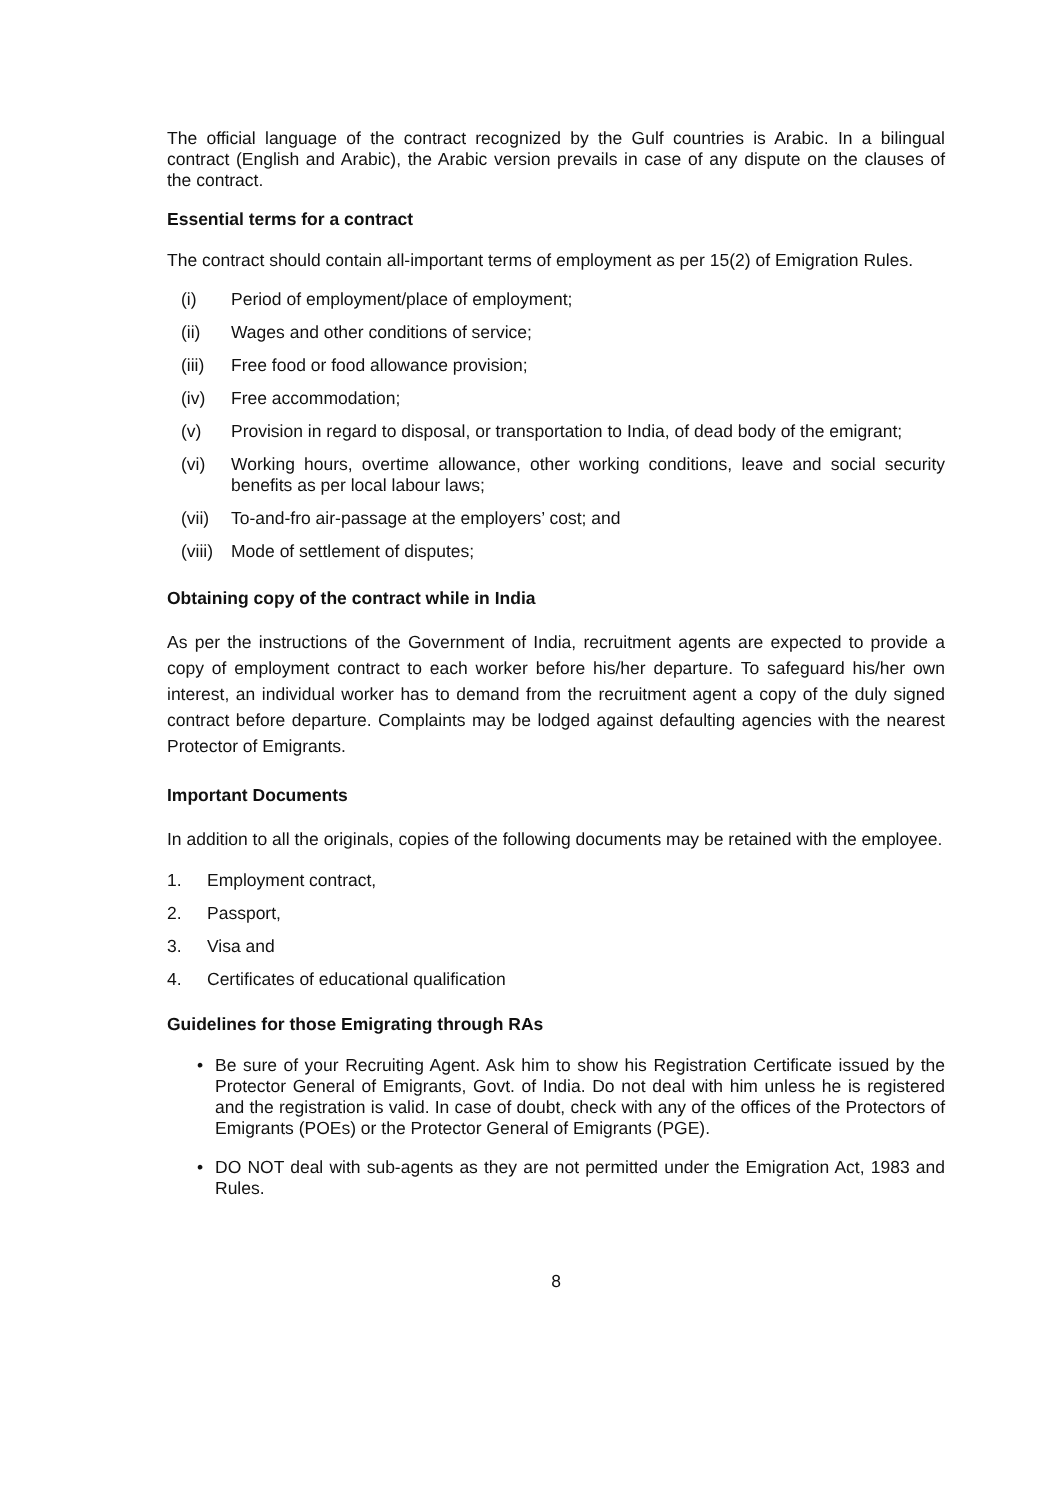The official language of the contract recognized by the Gulf countries is Arabic. In a bilingual contract (English and Arabic), the Arabic version prevails in case of any dispute on the clauses of the contract.
Essential terms for a contract
The contract should contain all-important terms of employment as per 15(2) of Emigration Rules.
(i) Period of employment/place of employment;
(ii) Wages and other conditions of service;
(iii) Free food or food allowance provision;
(iv) Free accommodation;
(v) Provision in regard to disposal, or transportation to India, of dead body of the emigrant;
(vi) Working hours, overtime allowance, other working conditions, leave and social security benefits as per local labour laws;
(vii) To-and-fro air-passage at the employers’ cost; and
(viii) Mode of settlement of disputes;
Obtaining copy of the contract while in India
As per the instructions of the Government of India, recruitment agents are expected to provide a copy of employment contract to each worker before his/her departure. To safeguard his/her own interest, an individual worker has to demand from the recruitment agent a copy of the duly signed contract before departure. Complaints may be lodged against defaulting agencies with the nearest Protector of Emigrants.
Important Documents
In addition to all the originals, copies of the following documents may be retained with the employee.
1. Employment contract,
2. Passport,
3. Visa and
4. Certificates of educational qualification
Guidelines for those Emigrating through RAs
• Be sure of your Recruiting Agent. Ask him to show his Registration Certificate issued by the Protector General of Emigrants, Govt. of India. Do not deal with him unless he is registered and the registration is valid. In case of doubt, check with any of the offices of the Protectors of Emigrants (POEs) or the Protector General of Emigrants (PGE).
• DO NOT deal with sub-agents as they are not permitted under the Emigration Act, 1983 and Rules.
8